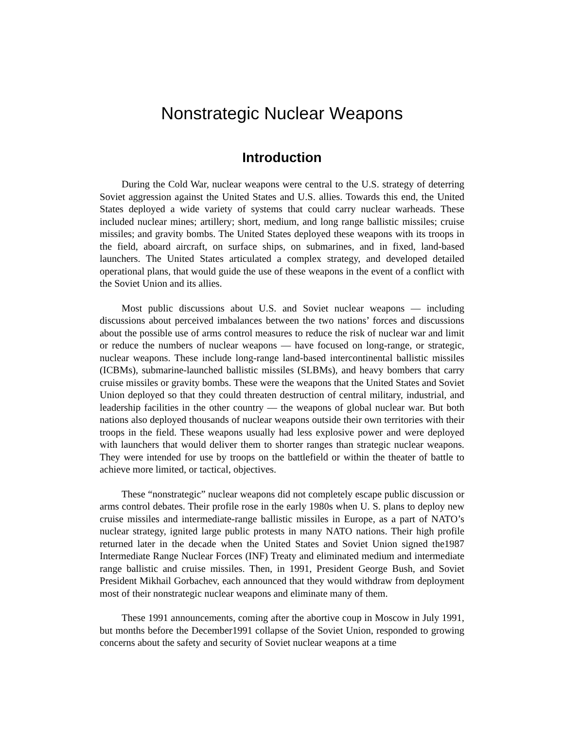Nonstrategic Nuclear Weapons
Introduction
During the Cold War, nuclear weapons were central to the U.S. strategy of deterring Soviet aggression against the United States and U.S. allies. Towards this end, the United States deployed a wide variety of systems that could carry nuclear warheads. These included nuclear mines; artillery; short, medium, and long range ballistic missiles; cruise missiles; and gravity bombs. The United States deployed these weapons with its troops in the field, aboard aircraft, on surface ships, on submarines, and in fixed, land-based launchers. The United States articulated a complex strategy, and developed detailed operational plans, that would guide the use of these weapons in the event of a conflict with the Soviet Union and its allies.
Most public discussions about U.S. and Soviet nuclear weapons — including discussions about perceived imbalances between the two nations’ forces and discussions about the possible use of arms control measures to reduce the risk of nuclear war and limit or reduce the numbers of nuclear weapons — have focused on long-range, or strategic, nuclear weapons. These include long-range land-based intercontinental ballistic missiles (ICBMs), submarine-launched ballistic missiles (SLBMs), and heavy bombers that carry cruise missiles or gravity bombs. These were the weapons that the United States and Soviet Union deployed so that they could threaten destruction of central military, industrial, and leadership facilities in the other country — the weapons of global nuclear war. But both nations also deployed thousands of nuclear weapons outside their own territories with their troops in the field. These weapons usually had less explosive power and were deployed with launchers that would deliver them to shorter ranges than strategic nuclear weapons. They were intended for use by troops on the battlefield or within the theater of battle to achieve more limited, or tactical, objectives.
These “nonstrategic” nuclear weapons did not completely escape public discussion or arms control debates. Their profile rose in the early 1980s when U. S. plans to deploy new cruise missiles and intermediate-range ballistic missiles in Europe, as a part of NATO’s nuclear strategy, ignited large public protests in many NATO nations. Their high profile returned later in the decade when the United States and Soviet Union signed the1987 Intermediate Range Nuclear Forces (INF) Treaty and eliminated medium and intermediate range ballistic and cruise missiles. Then, in 1991, President George Bush, and Soviet President Mikhail Gorbachev, each announced that they would withdraw from deployment most of their nonstrategic nuclear weapons and eliminate many of them.
These 1991 announcements, coming after the abortive coup in Moscow in July 1991, but months before the December1991 collapse of the Soviet Union, responded to growing concerns about the safety and security of Soviet nuclear weapons at a time